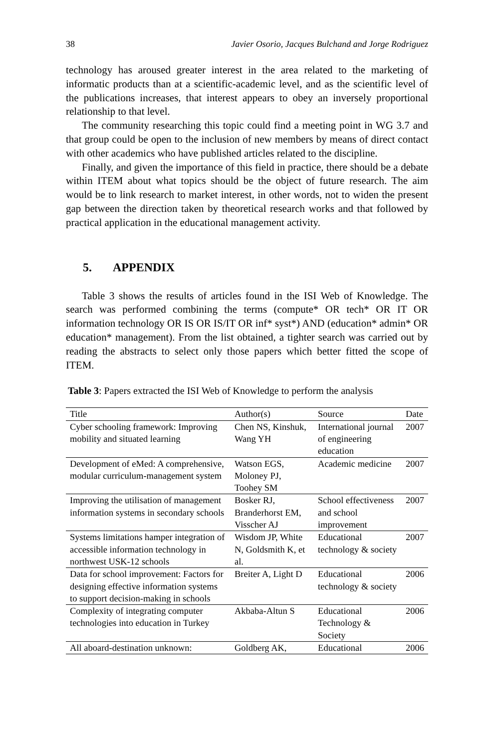38 Javier Osorio, Jacques Bulchand and Jorge Rodriguez
technology has aroused greater interest in the area related to the marketing of informatic products than at a scientific-academic level, and as the scientific level of the publications increases, that interest appears to obey an inversely proportional relationship to that level.
The community researching this topic could find a meeting point in WG 3.7 and that group could be open to the inclusion of new members by means of direct contact with other academics who have published articles related to the discipline.
Finally, and given the importance of this field in practice, there should be a debate within ITEM about what topics should be the object of future research. The aim would be to link research to market interest, in other words, not to widen the present gap between the direction taken by theoretical research works and that followed by practical application in the educational management activity.
5. APPENDIX
Table 3 shows the results of articles found in the ISI Web of Knowledge. The search was performed combining the terms (compute* OR tech* OR IT OR information technology OR IS OR IS/IT OR inf* syst*) AND (education* admin* OR education* management). From the list obtained, a tighter search was carried out by reading the abstracts to select only those papers which better fitted the scope of ITEM.
Table 3: Papers extracted the ISI Web of Knowledge to perform the analysis
| Title | Author(s) | Source | Date |
| Cyber schooling framework: Improving mobility and situated learning | Chen NS, Kinshuk, Wang YH | International journal of engineering education | 2007 |
| Development of eMed: A comprehensive, modular curriculum-management system | Watson EGS, Moloney PJ, Toohey SM | Academic medicine | 2007 |
| Improving the utilisation of management information systems in secondary schools | Bosker RJ, Branderhorst EM, Visscher AJ | School effectiveness and school improvement | 2007 |
| Systems limitations hamper integration of accessible information technology in northwest USK-12 schools | Wisdom JP, White N, Goldsmith K, et al. | Educational technology & society | 2007 |
| Data for school improvement: Factors for designing effective information systems to support decision-making in schools | Breiter A, Light D | Educational technology & society | 2006 |
| Complexity of integrating computer technologies into education in Turkey | Akbaba-Altun S | Educational Technology & Society | 2006 |
| All aboard-destination unknown: | Goldberg AK, | Educational | 2006 |